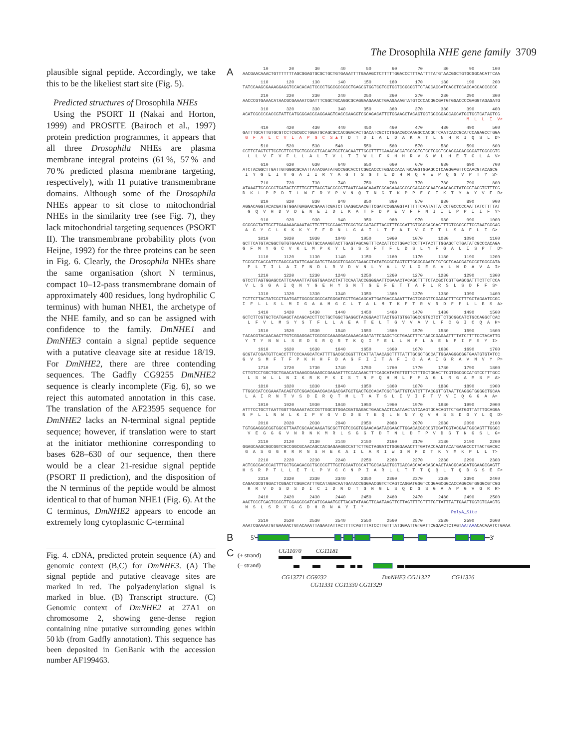The Drosophila NHE gene family 3709
plausible signal peptide. Accordingly, we take this to be the likeliest start site (Fig. 5).
Predicted structures of Drosophila NHEs
Using the PSORT II (Nakai and Horton, 1999) and PROSITE (Bairoch et al., 1997) protein prediction programmes, it appears that all three Drosophila NHEs are plasma membrane integral proteins (61 %, 57 % and 70 % predicted plasma membrane targeting, respectively), with 11 putative transmembrane domains. Although some of the Drosophila NHEs appear to sit close to mitochondrial NHEs in the similarity tree (see Fig. 7), they lack mitochondrial targeting sequences (PSORT II). The transmembrane probability plots (von Heijne, 1992) for the three proteins can be seen in Fig. 6. Clearly, the Drosophila NHEs share the same organisation (short N terminus, compact 10–12-pass transmembrane domain of approximately 400 residues, long hydrophilic C terminus) with human NHE1, the archetype of the NHE family, and so can be assigned with confidence to the family. DmNHE1 and DmNHE3 contain a signal peptide sequence with a putative cleavage site at residue 18/19. For DmNHE2, there are three contending sequences. The Gadfly CG9255 DmNHE2 sequence is clearly incomplete (Fig. 6), so we reject this automated annotation in this case. The translation of the AF23595 sequence for DmNHE2 lacks an N-terminal signal peptide sequence; however, if translation were to start at the initiator methionine corresponding to bases 628–630 of our sequence, then there would be a clear 21-residue signal peptide (PSORT II prediction), and the disposition of the N terminus of the peptide would be almost identical to that of human NHE1 (Fig. 6). At the C terminus, DmNHE2 appears to encode an extremely long cytoplasmic C-terminal
Fig. 4. cDNA, predicted protein sequence (A) and genomic context (B,C) for DmNHE3. (A) The signal peptide and putative cleavage sites are marked in red. The polyadenylation signal is marked in blue. (B) Transcript structure. (C) Genomic context of DmNHE2 at 27A1 on chromosome 2, showing gene-dense region containing nine putative surrounding genes within 50 kb (from Gadfly annotation). This sequence has been deposited in GenBank with the accession number AF199463.
A
        10        20        30        40        50        60        70        80        90       100
AACGAACAAACTGTTTTTTTAGCGGAGTGCGCTGCTGTGAAATTTTGAAAGCTCTTTTTGGACCCTTTAATTTTATGTAACGGCTGTGCGGCACATTCAA
       110       120       130       140       150       160       170       180       190       200
TATCCAAGCGAAAGGAGGTCCACACACTCCCCTGGCGCCGCCTGAGCGTGGTCGTCCTGCTCCGCGCTTCTAGCACCATCACCTCCACCACCACCCCCC
       210       220       230       240       250       260       270       280       290       300
AACCCGTGAAACATAACGCGAAAATCGATTTCGGCTGCAGGCGCAGGAAGAAACTGAAGAAAGTATGTCCCACGGCGATGTGGACCCCGAGGTAGAGATG
       310       320       330       340       350       360       370       380       390       400
ACATCGCCCCACCGTATTCATGGGGACGCAGGAAGTCACCCAAGGTCGCAGACATTCTGGAAGCTACAGTGCTGGCGGAGCAGCATGCTGCTCATAGTCG
                                                                                       M  L  L  I  V>
       410       420       430       440       450       460       470       480       490       500
GATTTGCATTGTGCGTCCTCGCGCCTGGATGCAGCGCCACGGACACTGACATCGCTCTGGACGCCAAGGCCACGCTCAATCACCGCATCCAGAGCCTGGA
 G  F  A  L  C  V  L  A  P  G  C  S ▲ T  D  T  D  I  A  L  D  A  K  A  T  L  N  H  R  I  Q  S  L  D>
       510       520       530      540        550       560       570       580       590       600
CCTTCTAGTCTTCGTGTTCCTGCTGGCGCTCACAGTGCTCACAATTTGGCTTTTCAAACACCATCGCGTGTCCTGGCTCCACGAGACGGGATTGGCCGTC
  L  L  V  F  V  F  L  L  A  L  T  V  L  T  I  W  L  F  K  H  H  R  V  S  W  L  H  E  T  G  L  A  V>
       610       620       630       640       650       660       670       680       690       700
ATCTACGGCTTGATTGTGGGCGCAATTATACGATATGCCGGCACCTCGGCACCCTGGACCACATGCAGGTGGAGCCTCAGGGAGTTCCAACGTACAGCG
 I  Y  G  L  I  V  G  A  I  I  R  Y  A  G  T  S  G  T  L  D  H  M  Q  V  E  P  Q  G  V  P  T  Y  S>
       710       720       730       740       750       760       770       780       790       800
ATAAATTGCCGCCTGATACTCTTTGGTTTAGGTACCCCGTTAATCAAACAAATGGCACAAAGCCGCCAGAGGGAATCAAGACGTATGCCTACGTGTTTCG
D  K  L  P  P  D  T  L  W  F  R  Y  P  V  N  Q  T  N  G  T  K  P  P  E  G  I  K  T  Y  A  Y  V  F  R>
       810       820       830       840       850       860       870       880       890       900
AGGACAGGTACACGATGTGGATGAGAACGAAATCGATCTTAAGGCAACGTTCGATCCGGAGGTATTTTTCAATATTATCCTGCCCCCAATTATCTTTTAT
  G  Q  V  H  D  V  D  E  N  E  I  D  L  K  A  T  F  D  P  E  V  F  F  N  I  I  L  P  P  I  I  F  Y>
       910       920       930       940       950       960       970       980       990      1000
GCGGGCTATTGCTTGAAAAAGAAATACTTCTTTCGCAACTTGGGTGCCATACTTACGTTTGCCATTGTGGGCACGACTTTGTCGGCCTTCCTAATCGGAG
 A  G  Y  C  L  K  K  K  Y  F  F  R  N  L  G  A  I  L  T  F  A  I  V  G  T  T  L  S  A  F  L  I  G>
      1010      1020      1030      1040      1050      1060      1070      1080      1090      1100
GCTTCATGTACGGCTGTGTGAAACTGATGCCAAAGTACTTGAGTAGCAGTTTCACATTCCTGGACTCCTTATACTTTGGAGCTCTGATATCGCCCACAGA
G  F  M  Y  G  C  V  K  L  M  P  K  Y  L  S  S  S  F  T  F  L  D  S  L  Y  F  G  A  L  I  S  P  T  D>
      1110      1120      1130      1140      1150      1160      1170      1180      1190      1200
TCCGCTCACCATTCTAGCCATATTCAACGATCTTAGGGTCGACGTAAACCTATATGCGCTAGTCTTGGGCGAATCTGTGCTCAACGATGCCGTGGCCATA
  P  L  T  I  L  A  I  F  N  D  L  R  V  D  V  N  L  Y  A  L  V  L  G  E  S  V  L  N  D  A  V  A  I>
      1210      1220      1230      1240      1250      1260      1270      1280      1290      1300
GTCCTTAGTGGAGCCATTCAAAATTATGGTGAACACTATTCCAATACCGGGGAATTCGAAACTACAGCTTTTCTACGCTCGTTGAGCGATTTCTTCTCCA
 V  L  S  G  A  I  Q  N  Y  G  E  H  Y  S  N  T  G  E  F  E  T  T  A  F  L  R  S  L  S  D  F  F  S>
      1310      1320      1330      1340      1350      1360      1370      1380      1390      1400
TCTTCTTACTATCCCTGATGATTGGCGCGGCCATGGGATGCTTGACAGCATTGATGACCAAATTTACTCGGGTTCGAGACTTTCCTTTGCTAGAATCCGC
I  F  L  L  S  L  M  I  G  A  A  M  G  C  L  T  A  L  M  T  K  F  T  R  V  R  D  F  P  L  L  E  S  A>
      1410      1420      1430      1440      1450      1460      1470      1480      1490      1500
GCTCTTCGTGCTCATGAGCTACAGCACCTTCCTGCTGGCTGAGGCTACGGAACTTACTGGTGTGGTGGCCGTGCTCTTCTGCGGCATCTGCCAGGCTCAC
  L  F  V  L  M  S  Y  S  T  F  L  L  A  E  A  T  E  L  T  G  V  V  A  V  L  F  C  G  I  C  Q  A  H>
      1510      1520      1530      1540      1550      1560      1570      1580      1590      1600
TACACGTACAACAACTTGTCGGAGGACTCGCGCCAAAGGACAAAACAGATATTCGAGCTCCTGAACTTTCTAGCCGAGAATTTTATCTTTTCCTACATTG
 Y  T  Y  N  N  L  S  E  D  S  R  Q  R  T  K  Q  I  F  E  L  L  N  F  L  A  E  N  F  I  F  S  Y  I>
      1610      1620      1630      1640      1650      1660      1670      1680      1690      1700
GCGTATCGATGTTCACCTTTCCCAAGCATCATTTTGACGCCGGTTTCATTATAACAGCTTTTATTTGCGCTGCCATTGGAAGGGCGGTGAATGTGTATCC
G  V  S  M  F  T  F  P  K  H  H  F  D  A  G  F  I  I  T  A  F  I  C  A  A  I  G  R  A  V  N  V  Y  P>
      1710      1720      1730      1740      1750      1760      1770      1780      1790      1800
CTTGTCCTGGCTGCTGAACATAAAGCGAAAGCCGAAAATTTCCACAAACTTTCAGCATATGTTGTTCTTTGCTGGACTTCGTGGCGCCATGTCCTTTGCC
  L  S  W  L  L  N  I  K  R  K  P  K  I  S  T  N  F  Q  H  M  L  F  F  A  G  L  R  G  A  M  S  F  A>
      1810      1820      1830      1840      1850      1860      1870      1880      1890      1900
TTGGCCATCCGAAATACAGTGTCGGACGAACGACAGACGATGCTGACTGCCACATCGCTGATTGTCATCTTTACGGTTGTAATTCAGGGTGGGGCTGCAA
 L  A  I  R  N  T  V  S  D  E  R  Q  T  M  L  T  A  T  S  L  I  V  I  F  T  V  V  I  Q  G  G  A  A>
      1910      1920      1930      1940      1950      1960      1970      1980      1990      2000
ATTTCCTGCTTAATTGGTTGAAAATACCCGTTGGCGTGGACGATGAGACTGAACAACTCAATAACTATCAAGTGCACAGTTCTGATGGTTATTTGCAGGA
N  F  L  L  N  W  L  K  I  P  V  G  V  D  D  E  T  E  Q  L  N  N  Y  Q  V  H  S  S  D  G  Y  L  Q  D>
      2010      2020      2030      2040      2050      2060      2070      2080      2090      2100
TGTGGAGGGCGGTGGCGTTAATCGCAACAAGATGCGCTTGTCCGGTGGAACAGATACGAACTTGGACACGCCCGTCGATGGTACGAATGGCAGTTTGGGC
  V  E  G  G  G  V  N  R  N  K  M  R  L  S  G  G  T  D  T  N  L  D  T  P  V  D  G  T  N  G  S  L  G>
      2110      2120      2130      2140      2150      2160      2170      2180      2190      2200
GGAGCAAGCGGCGGTCGCCGGCGCAACAGCCACGAGAAGGCCATTCTTGCTAGGATCTGGGGAAACTTTGATACCAAGTACATGAAGCCCTTACTGACGC
 G  A  S  G  G  R  R  R  N  S  H  E  K  A  I  L  A  R  I  W  G  N  F  D  T  K  Y  M  K  P  L  L  T>
      2210      2220      2230      2240      2250      2260      2270      2280      2290      2300
ACTCGCGACCCACTTTGCTGGAGACGCTGCCCGTTTGCTGCAATCCCATTGCCAGACTGCTCACCACCACACAGCAACTAACGCAGGATGGAAGCGAGTT
H  S  R  P  T  L  L  E  T  L  P  V  C  C  N  P  I  A  R  L  L  T  T  T  Q  Q  L  T  Q  D  G  S  E  F>
      2310      2320      2330      2340      2350      2360      2370      2380      2390      2400
CAGACGCGTGGACTCGGACTCGGACATTTGCATAGACAATGATACCGGGAACGGTCTCAGTCAGGATGGGTCCGGAGCGGCACCAGGCGTGGGGCGTCGG
  R  R  V  D  S  D  S  D  I  C  I  D  N  D  T  G  N  G  L  S  Q  D  G  S  G  A  A  P  G  V  G  R  R>
      2410      2420      2430      2440      2450      2460      2470      2480      2490      2500
AACTCCCTGAGTCGCGTTGGAGGCGATCATCGAAATGCTTACATATAAGTTCAATAAGTTCTTAGTTTTCTTTTGTTATTTATTGAATTGGTCTCAACTG
 N  S  L  S  R  V  G  G  D  H  R  N  A  Y  I  *
                                                                                 PolyA_Site
      2510      2520      2530      2540      2550      2560      2570      2580      2590      2600
AAATCGAAAATGTGAAAACTGTACAAATTAGAATATTACTTTTCAGTTTATCCTTGTTTATGGAATTGTGATTCGGAACTCTAGTAATAAACACAAATCTGAAA
B 5′ 3′
C
(+ strand)
(– strand)
CG11070 CG11181
CG13771 CG9232 DmNHE3 CG11327 CG11326
CG11331 CG11330 CG11329